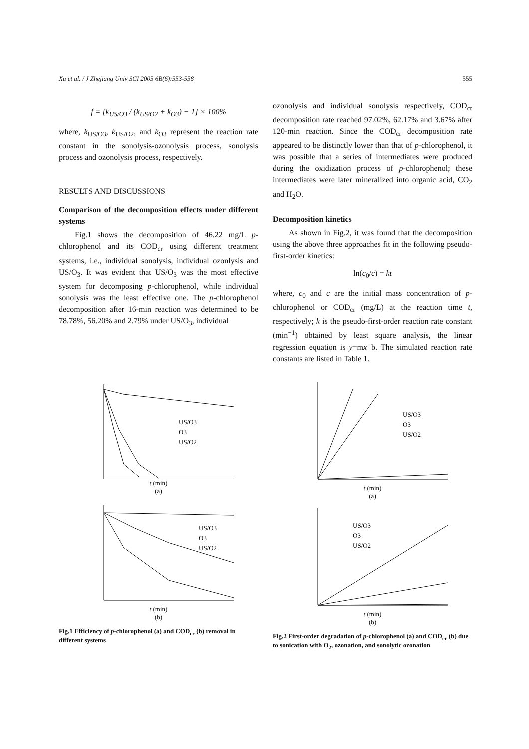Xu et al. / J Zhejiang Univ SCI 2005 6B(6):553-558 555
f = [k<sub>US/O3</sub> / (k<sub>US/O2</sub> + k<sub>O3</sub>) − 1] × 100%
where, k<sub>US/O3</sub>, k<sub>US/O2</sub>, and k<sub>O3</sub> represent the reaction rate constant in the sonolysis-ozonolysis process, sonolysis process and ozonolysis process, respectively.
RESULTS AND DISCUSSIONS
Comparison of the decomposition effects under different systems
Fig.1 shows the decomposition of 46.22 mg/L p-chlorophenol and its COD<sub>cr</sub> using different treatment systems, i.e., individual sonolysis, individual ozonlysis and US/O<sub>3</sub>. It was evident that US/O<sub>3</sub> was the most effective system for decomposing p-chlorophenol, while individual sonolysis was the least effective one. The p-chlorophenol decomposition after 16-min reaction was determined to be 78.78%, 56.20% and 2.79% under US/O<sub>3</sub>, individual
ozonolysis and individual sonolysis respectively, COD<sub>cr</sub> decomposition rate reached 97.02%, 62.17% and 3.67% after 120-min reaction. Since the COD<sub>cr</sub> decomposition rate appeared to be distinctly lower than that of p-chlorophenol, it was possible that a series of intermediates were produced during the oxidization process of p-chlorophenol; these intermediates were later mineralized into organic acid, CO<sub>2</sub> and H<sub>2</sub>O.
Decomposition kinetics
As shown in Fig.2, it was found that the decomposition using the above three approaches fit in the following pseudo-first-order kinetics:
ln(c<sub>0</sub>/c) = kt
where, c<sub>0</sub> and c are the initial mass concentration of p-chlorophenol or COD<sub>cr</sub> (mg/L) at the reaction time t, respectively; k is the pseudo-first-order reaction rate constant (min<sup>−1</sup>) obtained by least square analysis, the linear regression equation is y=mx+b. The simulated reaction rate constants are listed in Table 1.
US/O3
O3
US/O2
t (min)
(a)
US/O3
O3
US/O2
t (min)
(b)
Fig.1 Efficiency of p-chlorophenol (a) and COD<sub>cr</sub> (b) removal in different systems
US/O3
O3
US/O2
t (min)
(a)
US/O3
O3
US/O2
t (min)
(b)
Fig.2 First-order degradation of p-chlorophenol (a) and COD<sub>cr</sub> (b) due to sonication with O<sub>2</sub>, ozonation, and sonolytic ozonation